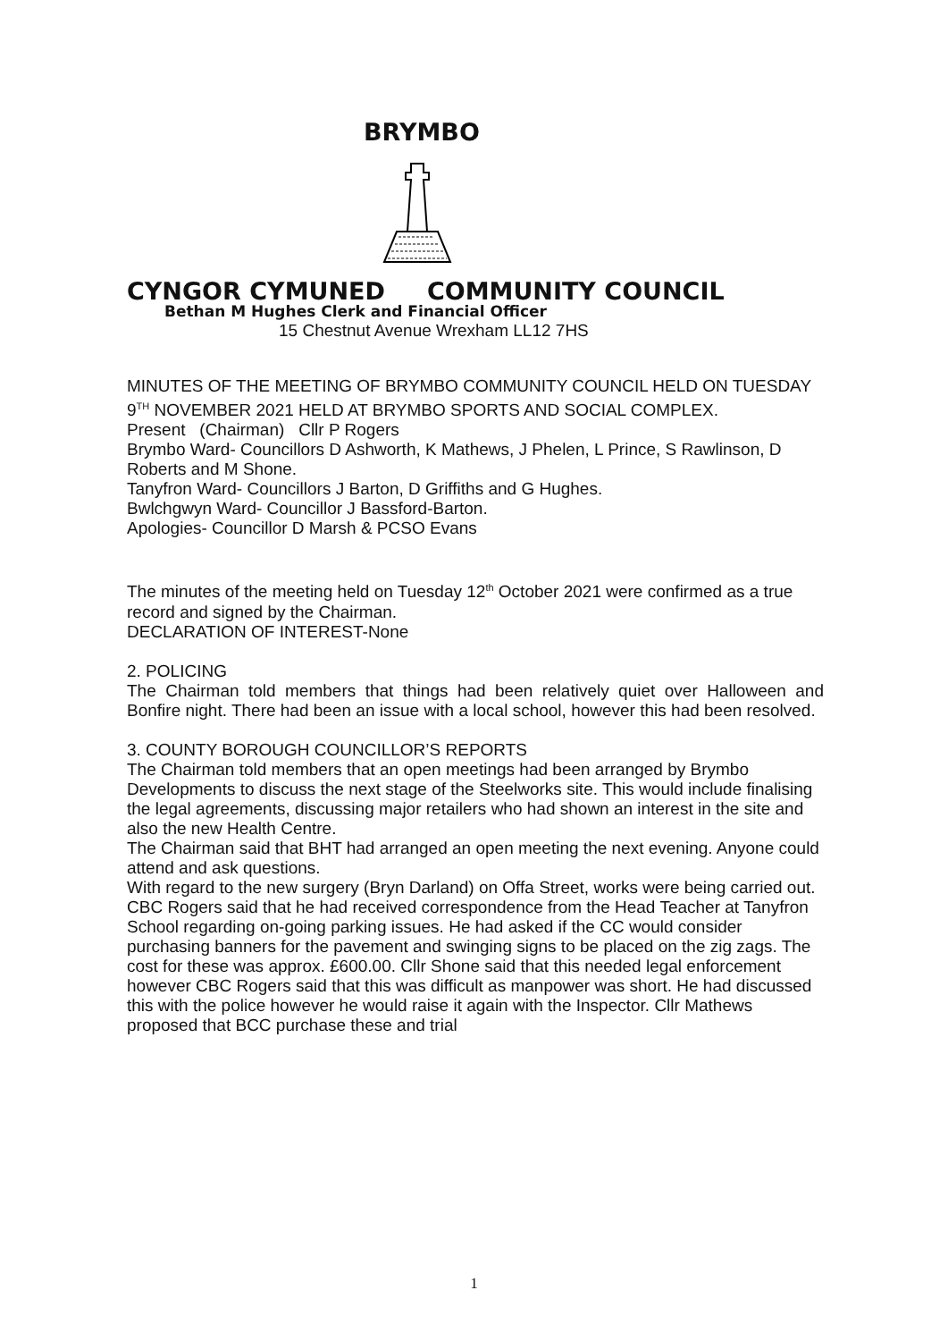BRYMBO
CYNGOR CYMUNED COMMUNITY COUNCIL
Bethan M Hughes Clerk and Financial Officer
15 Chestnut Avenue Wrexham LL12 7HS
MINUTES OF THE MEETING OF BRYMBO COMMUNITY COUNCIL HELD ON TUESDAY 9<sup>TH</sup> NOVEMBER 2021 HELD AT BRYMBO SPORTS AND SOCIAL COMPLEX.
Present (Chairman) Cllr P Rogers
Brymbo Ward- Councillors D Ashworth, K Mathews, J Phelen, L Prince, S Rawlinson, D Roberts and M Shone.
Tanyfron Ward- Councillors J Barton, D Griffiths and G Hughes.
Bwlchgwyn Ward- Councillor J Bassford-Barton.
Apologies- Councillor D Marsh & PCSO Evans
The minutes of the meeting held on Tuesday 12<sup>th</sup> October 2021 were confirmed as a true record and signed by the Chairman.
DECLARATION OF INTEREST-None
2. POLICING
The Chairman told members that things had been relatively quiet over Halloween and Bonfire night. There had been an issue with a local school, however this had been resolved.
3. COUNTY BOROUGH COUNCILLOR’S REPORTS
The Chairman told members that an open meetings had been arranged by Brymbo Developments to discuss the next stage of the Steelworks site. This would include finalising the legal agreements, discussing major retailers who had shown an interest in the site and also the new Health Centre.
The Chairman said that BHT had arranged an open meeting the next evening. Anyone could attend and ask questions.
With regard to the new surgery (Bryn Darland) on Offa Street, works were being carried out. CBC Rogers said that he had received correspondence from the Head Teacher at Tanyfron School regarding on-going parking issues. He had asked if the CC would consider purchasing banners for the pavement and swinging signs to be placed on the zig zags. The cost for these was approx. £600.00. Cllr Shone said that this needed legal enforcement however CBC Rogers said that this was difficult as manpower was short. He had discussed this with the police however he would raise it again with the Inspector. Cllr Mathews proposed that BCC purchase these and trial
1